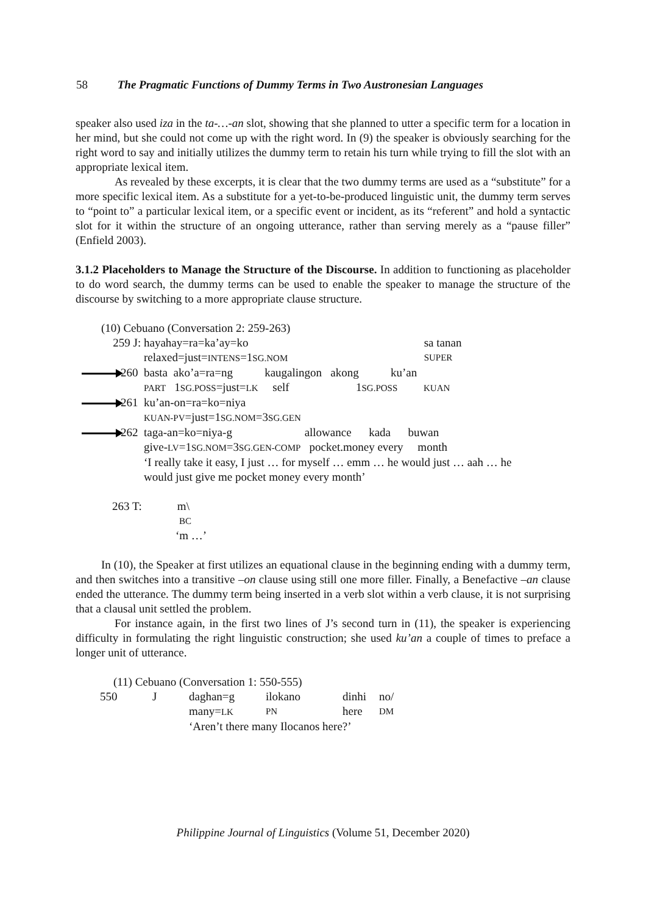58 The Pragmatic Functions of Dummy Terms in Two Austronesian Languages
speaker also used iza in the ta-…-an slot, showing that she planned to utter a specific term for a location in her mind, but she could not come up with the right word. In (9) the speaker is obviously searching for the right word to say and initially utilizes the dummy term to retain his turn while trying to fill the slot with an appropriate lexical item.
As revealed by these excerpts, it is clear that the two dummy terms are used as a “substitute” for a more specific lexical item. As a substitute for a yet-to-be-produced linguistic unit, the dummy term serves to “point to” a particular lexical item, or a specific event or incident, as its “referent” and hold a syntactic slot for it within the structure of an ongoing utterance, rather than serving merely as a “pause filler” (Enfield 2003).
3.1.2 Placeholders to Manage the Structure of the Discourse. In addition to functioning as placeholder to do word search, the dummy terms can be used to enable the speaker to manage the structure of the discourse by switching to a more appropriate clause structure.
(10) Cebuano (Conversation 2: 259-263)
| 259 J: | hayahay=ra=ka’ay=ko | sa tanan |
| | relaxed=just= INTENS =1 SG.NOM | SUPER |
| 260 | basta ako’a=ra=ng kaugalingon akong ku’an | |
| | PART 1 SG.POSS =just= LK self 1 SG.POSS KUAN | |
| 261 | ku’an-on=ra=ko=niya | |
| | KUAN-PV =just=1 SG.NOM =3 SG.GEN | |
| 262 | taga-an=ko=niya-g allowance kada buwan | |
| | give- LV =1 SG.NOM =3 SG.GEN-COMP pocket.money every month | |
| | ‘I really take it easy, I just … for myself … emm … he would just … aah … he | |
| | would just give me pocket money every month’ | |
263 T: m\
BC
‘m …’
In (10), the Speaker at first utilizes an equational clause in the beginning ending with a dummy term, and then switches into a transitive –on clause using still one more filler. Finally, a Benefactive –an clause ended the utterance. The dummy term being inserted in a verb slot within a verb clause, it is not surprising that a clausal unit settled the problem.
For instance again, in the first two lines of J’s second turn in (11), the speaker is experiencing difficulty in formulating the right linguistic construction; she used ku’an a couple of times to preface a longer unit of utterance.
(11) Cebuano (Conversation 1: 550-555)
| 550 | J | daghan=g | ilokano | dinhi | no/ |
| | | many= LK | PN | here | DM |
| | | ‘Aren’t there many Ilocanos here?’ | | | |
Philippine Journal of Linguistics (Volume 51, December 2020)